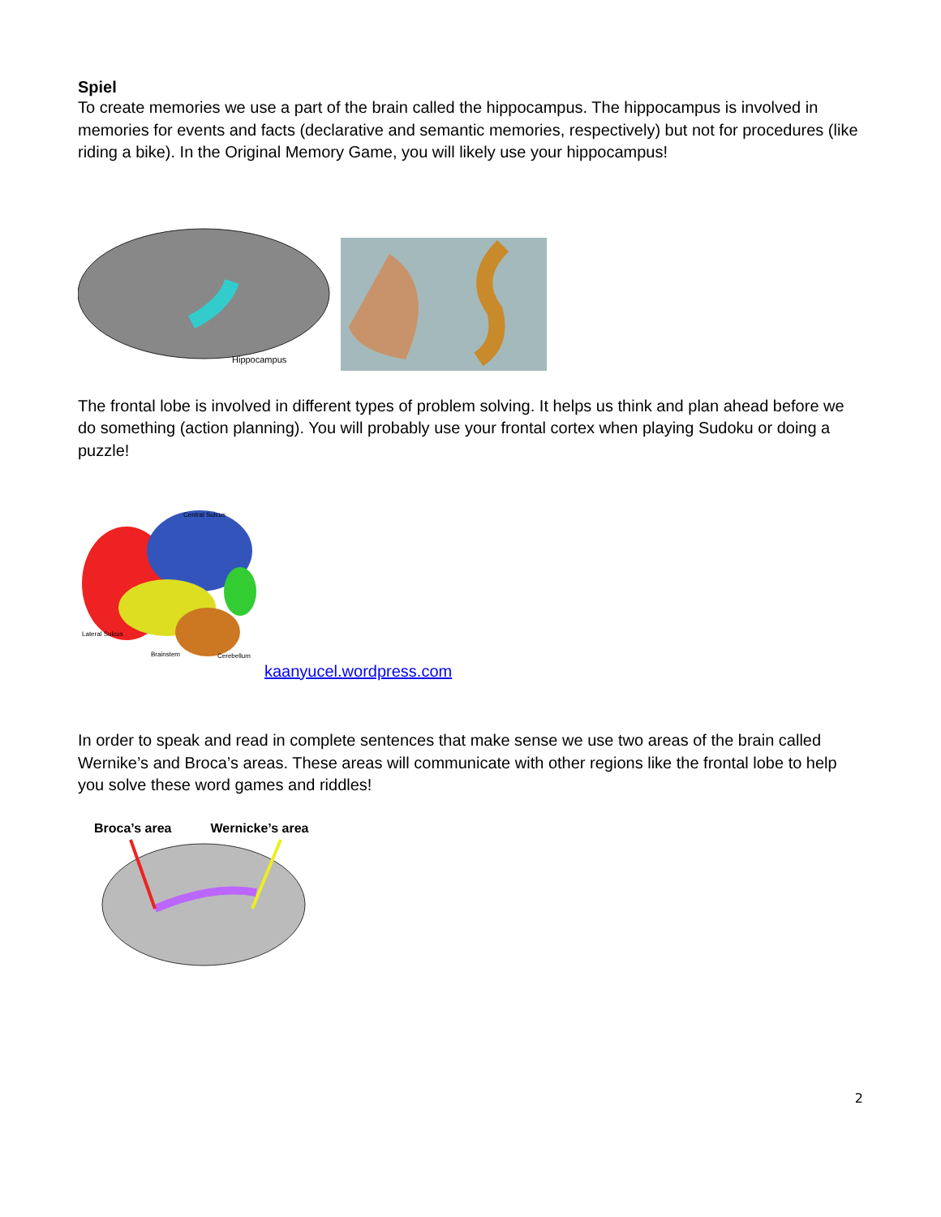Spiel
To create memories we use a part of the brain called the hippocampus. The hippocampus is involved in memories for events and facts (declarative and semantic memories, respectively) but not for procedures (like riding a bike). In the Original Memory Game, you will likely use your hippocampus!
Hippocampus
The frontal lobe is involved in different types of problem solving. It helps us think and plan ahead before we do something (action planning). You will probably use your frontal cortex when playing Sudoku or doing a puzzle!
Central Sulcus
Lateral Sulcus
Brainstem
Cerebellum
kaanyucel.wordpress.com
In order to speak and read in complete sentences that make sense we use two areas of the brain called Wernike’s and Broca’s areas. These areas will communicate with other regions like the frontal lobe to help you solve these word games and riddles!
Broca’s area Wernicke’s area
2